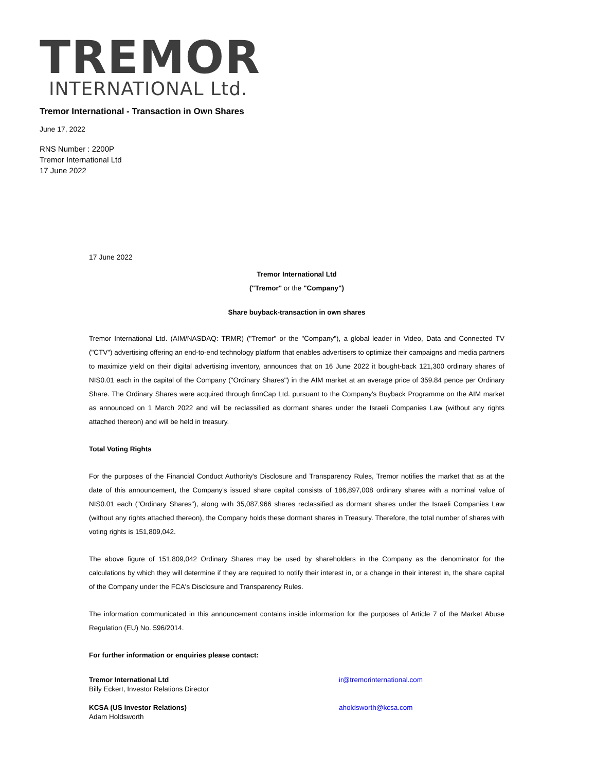TREMOR
INTERNATIONAL Ltd.
Tremor International - Transaction in Own Shares
June 17, 2022
RNS Number : 2200P
Tremor International Ltd
17 June 2022
17 June 2022
Tremor International Ltd
("Tremor" or the "Company")
Share buyback-transaction in own shares
Tremor International Ltd. (AIM/NASDAQ: TRMR) ("Tremor" or the "Company"), a global leader in Video, Data and Connected TV ("CTV") advertising offering an end-to-end technology platform that enables advertisers to optimize their campaigns and media partners to maximize yield on their digital advertising inventory, announces that on 16 June 2022 it bought-back 121,300 ordinary shares of NIS0.01 each in the capital of the Company ("Ordinary Shares") in the AIM market at an average price of 359.84 pence per Ordinary Share. The Ordinary Shares were acquired through finnCap Ltd. pursuant to the Company's Buyback Programme on the AIM market as announced on 1 March 2022 and will be reclassified as dormant shares under the Israeli Companies Law (without any rights attached thereon) and will be held in treasury.
Total Voting Rights
For the purposes of the Financial Conduct Authority's Disclosure and Transparency Rules, Tremor notifies the market that as at the date of this announcement, the Company's issued share capital consists of 186,897,008 ordinary shares with a nominal value of NIS0.01 each ("Ordinary Shares"), along with 35,087,966 shares reclassified as dormant shares under the Israeli Companies Law (without any rights attached thereon), the Company holds these dormant shares in Treasury. Therefore, the total number of shares with voting rights is 151,809,042.
The above figure of 151,809,042 Ordinary Shares may be used by shareholders in the Company as the denominator for the calculations by which they will determine if they are required to notify their interest in, or a change in their interest in, the share capital of the Company under the FCA's Disclosure and Transparency Rules.
The information communicated in this announcement contains inside information for the purposes of Article 7 of the Market Abuse Regulation (EU) No. 596/2014.
For further information or enquiries please contact:
Tremor International Ltd
Billy Eckert, Investor Relations Director
ir@tremorinternational.com
KCSA (US Investor Relations)
Adam Holdsworth
aholdsworth@kcsa.com